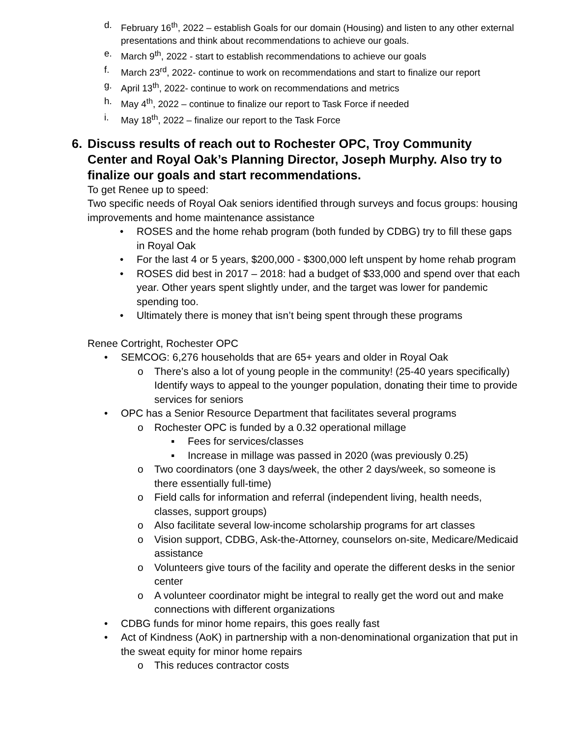d. February 16<sup>th</sup>, 2022 – establish Goals for our domain (Housing) and listen to any other external presentations and think about recommendations to achieve our goals.
e. March 9<sup>th</sup>, 2022 - start to establish recommendations to achieve our goals
f. March 23<sup>rd</sup>, 2022- continue to work on recommendations and start to finalize our report
g. April 13<sup>th</sup>, 2022- continue to work on recommendations and metrics
h. May 4<sup>th</sup>, 2022 – continue to finalize our report to Task Force if needed
i. May 18<sup>th</sup>, 2022 – finalize our report to the Task Force
6. Discuss results of reach out to Rochester OPC, Troy Community Center and Royal Oak’s Planning Director, Joseph Murphy. Also try to finalize our goals and start recommendations.
To get Renee up to speed:
Two specific needs of Royal Oak seniors identified through surveys and focus groups: housing improvements and home maintenance assistance
• ROSES and the home rehab program (both funded by CDBG) try to fill these gaps in Royal Oak
• For the last 4 or 5 years, $200,000 - $300,000 left unspent by home rehab program
• ROSES did best in 2017 – 2018: had a budget of $33,000 and spend over that each year. Other years spent slightly under, and the target was lower for pandemic spending too.
• Ultimately there is money that isn’t being spent through these programs
Renee Cortright, Rochester OPC
• SEMCOG: 6,276 households that are 65+ years and older in Royal Oak
o There’s also a lot of young people in the community! (25-40 years specifically) Identify ways to appeal to the younger population, donating their time to provide services for seniors
• OPC has a Senior Resource Department that facilitates several programs
o Rochester OPC is funded by a 0.32 operational millage
▪ Fees for services/classes
▪ Increase in millage was passed in 2020 (was previously 0.25)
o Two coordinators (one 3 days/week, the other 2 days/week, so someone is there essentially full-time)
o Field calls for information and referral (independent living, health needs, classes, support groups)
o Also facilitate several low-income scholarship programs for art classes
o Vision support, CDBG, Ask-the-Attorney, counselors on-site, Medicare/Medicaid assistance
o Volunteers give tours of the facility and operate the different desks in the senior center
o A volunteer coordinator might be integral to really get the word out and make connections with different organizations
• CDBG funds for minor home repairs, this goes really fast
• Act of Kindness (AoK) in partnership with a non-denominational organization that put in the sweat equity for minor home repairs
o This reduces contractor costs